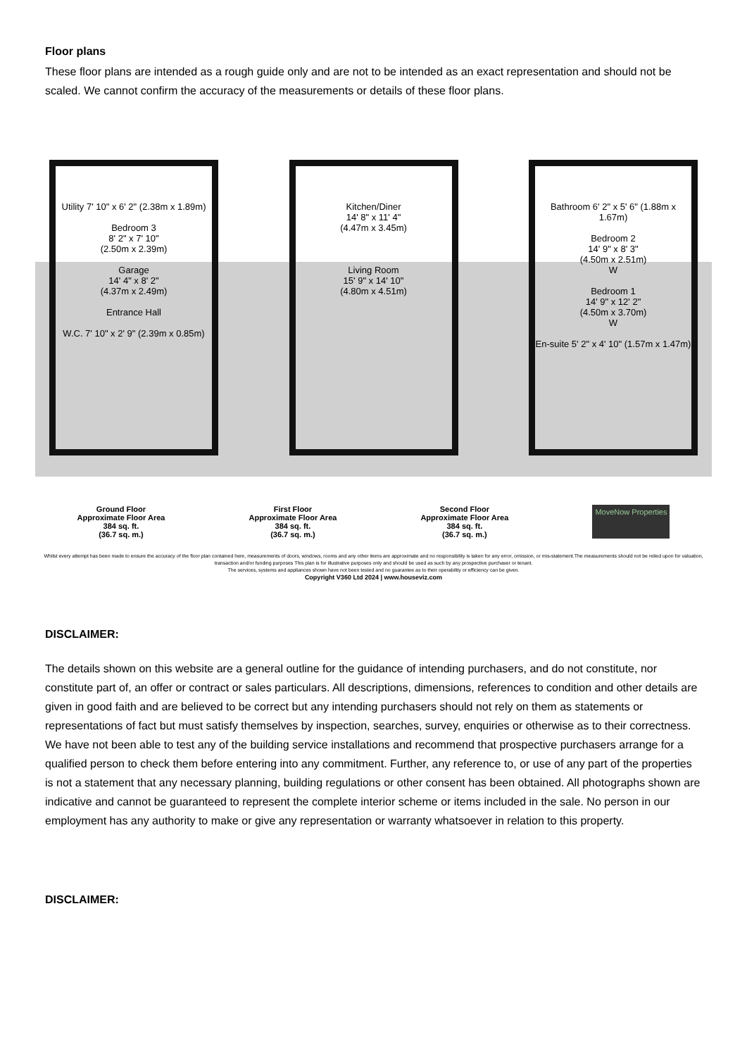Floor plans
These floor plans are intended as a rough guide only and are not to be intended as an exact representation and should not be scaled. We cannot confirm the accuracy of the measurements or details of these floor plans.
Utility 7' 10" x 6' 2" (2.38m x 1.89m)
Bedroom 3
8' 2" x 7' 10"
(2.50m x 2.39m)
Garage
14' 4" x 8' 2"
(4.37m x 2.49m)
Entrance Hall
W.C. 7' 10" x 2' 9" (2.39m x 0.85m)
Kitchen/Diner
14' 8" x 11' 4"
(4.47m x 3.45m)
Living Room
15' 9" x 14' 10"
(4.80m x 4.51m)
Bathroom 6' 2" x 5' 6" (1.88m x 1.67m)
Bedroom 2
14' 9" x 8' 3"
(4.50m x 2.51m)
W
Bedroom 1
14' 9" x 12' 2"
(4.50m x 3.70m)
W
En-suite 5' 2" x 4' 10" (1.57m x 1.47m)
Ground Floor
Approximate Floor Area
384 sq. ft.
(36.7 sq. m.)
First Floor
Approximate Floor Area
384 sq. ft.
(36.7 sq. m.)
Second Floor
Approximate Floor Area
384 sq. ft.
(36.7 sq. m.)
MoveNow Properties
Whilst every attempt has been made to ensure the accuracy of the floor plan contained here, measurements of doors, windows, rooms and any other items are approximate and no responsibility is taken for any error, omission, or mis-statement.The measurements should not be relied upon for valuation, transaction and/or funding purposes This plan is for illustrative purposes only and should be used as such by any prospective purchaser or tenant.
The services, systems and appliances shown have not been tested and no guarantee as to their operability or efficiency can be given.
Copyright V360 Ltd 2024 | www.houseviz.com
DISCLAIMER:
The details shown on this website are a general outline for the guidance of intending purchasers, and do not constitute, nor constitute part of, an offer or contract or sales particulars. All descriptions, dimensions, references to condition and other details are given in good faith and are believed to be correct but any intending purchasers should not rely on them as statements or representations of fact but must satisfy themselves by inspection, searches, survey, enquiries or otherwise as to their correctness. We have not been able to test any of the building service installations and recommend that prospective purchasers arrange for a qualified person to check them before entering into any commitment. Further, any reference to, or use of any part of the properties is not a statement that any necessary planning, building regulations or other consent has been obtained. All photographs shown are indicative and cannot be guaranteed to represent the complete interior scheme or items included in the sale. No person in our employment has any authority to make or give any representation or warranty whatsoever in relation to this property.
DISCLAIMER: